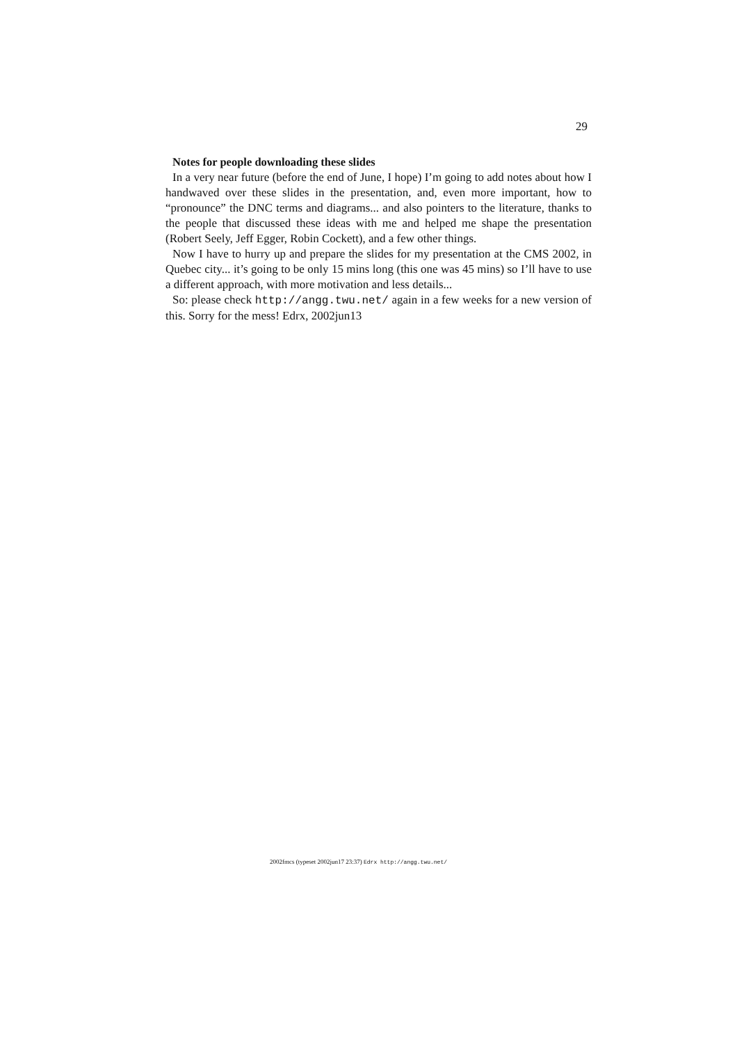29
Notes for people downloading these slides
In a very near future (before the end of June, I hope) I’m going to add notes about how I handwaved over these slides in the presentation, and, even more important, how to “pronounce” the DNC terms and diagrams... and also pointers to the literature, thanks to the people that discussed these ideas with me and helped me shape the presentation (Robert Seely, Jeff Egger, Robin Cockett), and a few other things.
Now I have to hurry up and prepare the slides for my presentation at the CMS 2002, in Quebec city... it’s going to be only 15 mins long (this one was 45 mins) so I’ll have to use a different approach, with more motivation and less details...
So: please check http://angg.twu.net/ again in a few weeks for a new version of this. Sorry for the mess! Edrx, 2002jun13
2002fmcs (typeset 2002jun17 23:37) Edrx http://angg.twu.net/